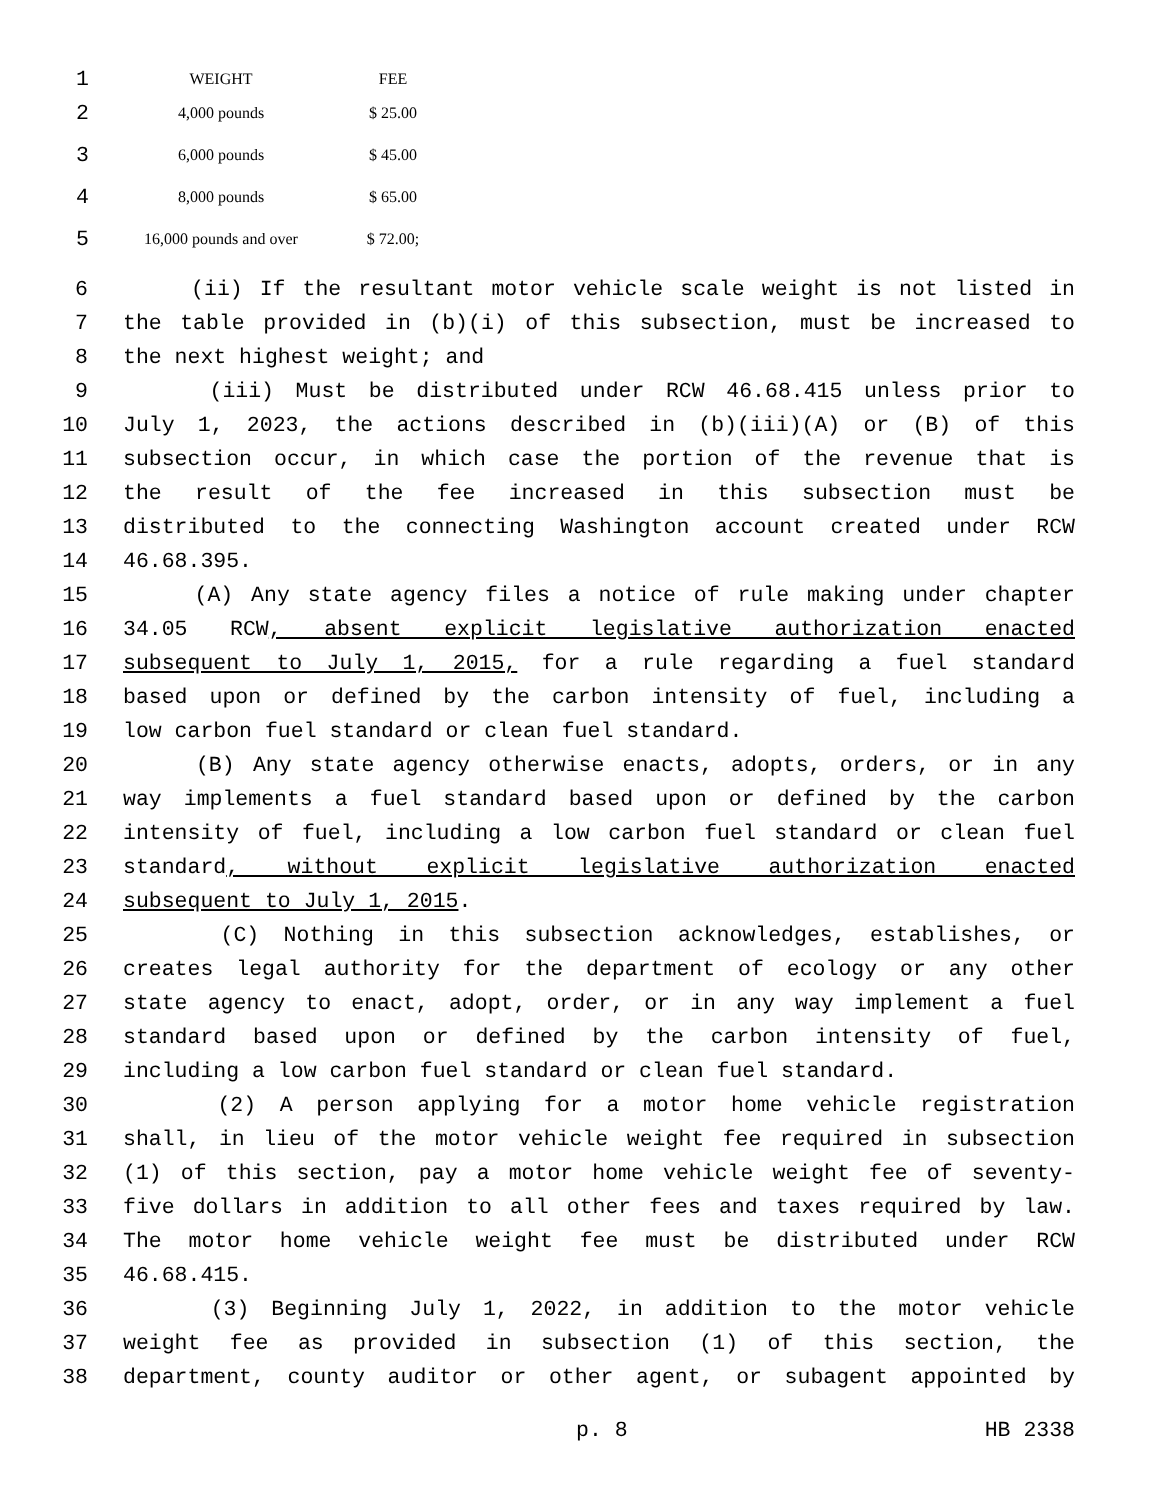| 1 | WEIGHT | FEE |
| 2 | 4,000 pounds | $ 25.00 |
| 3 | 6,000 pounds | $ 45.00 |
| 4 | 8,000 pounds | $ 65.00 |
| 5 | 16,000 pounds and over | $ 72.00; |
6 (ii) If the resultant motor vehicle scale weight is not listed in
7 the table provided in (b)(i) of this subsection, must be increased to
8 the next highest weight; and
9 (iii) Must be distributed under RCW 46.68.415 unless prior to
10 July 1, 2023, the actions described in (b)(iii)(A) or (B) of this
11 subsection occur, in which case the portion of the revenue that is
12 the result of the fee increased in this subsection must be
13 distributed to the connecting Washington account created under RCW
14 46.68.395.
15 (A) Any state agency files a notice of rule making under chapter
16 34.05 RCW, absent explicit legislative authorization enacted
17 subsequent to July 1, 2015, for a rule regarding a fuel standard
18 based upon or defined by the carbon intensity of fuel, including a
19 low carbon fuel standard or clean fuel standard.
20 (B) Any state agency otherwise enacts, adopts, orders, or in any
21 way implements a fuel standard based upon or defined by the carbon
22 intensity of fuel, including a low carbon fuel standard or clean fuel
23 standard, without explicit legislative authorization enacted
24 subsequent to July 1, 2015.
25 (C) Nothing in this subsection acknowledges, establishes, or
26 creates legal authority for the department of ecology or any other
27 state agency to enact, adopt, order, or in any way implement a fuel
28 standard based upon or defined by the carbon intensity of fuel,
29 including a low carbon fuel standard or clean fuel standard.
30 (2) A person applying for a motor home vehicle registration
31 shall, in lieu of the motor vehicle weight fee required in subsection
32 (1) of this section, pay a motor home vehicle weight fee of seventy-
33 five dollars in addition to all other fees and taxes required by law.
34 The motor home vehicle weight fee must be distributed under RCW
35 46.68.415.
36 (3) Beginning July 1, 2022, in addition to the motor vehicle
37 weight fee as provided in subsection (1) of this section, the
38 department, county auditor or other agent, or subagent appointed by
p. 8 HB 2338